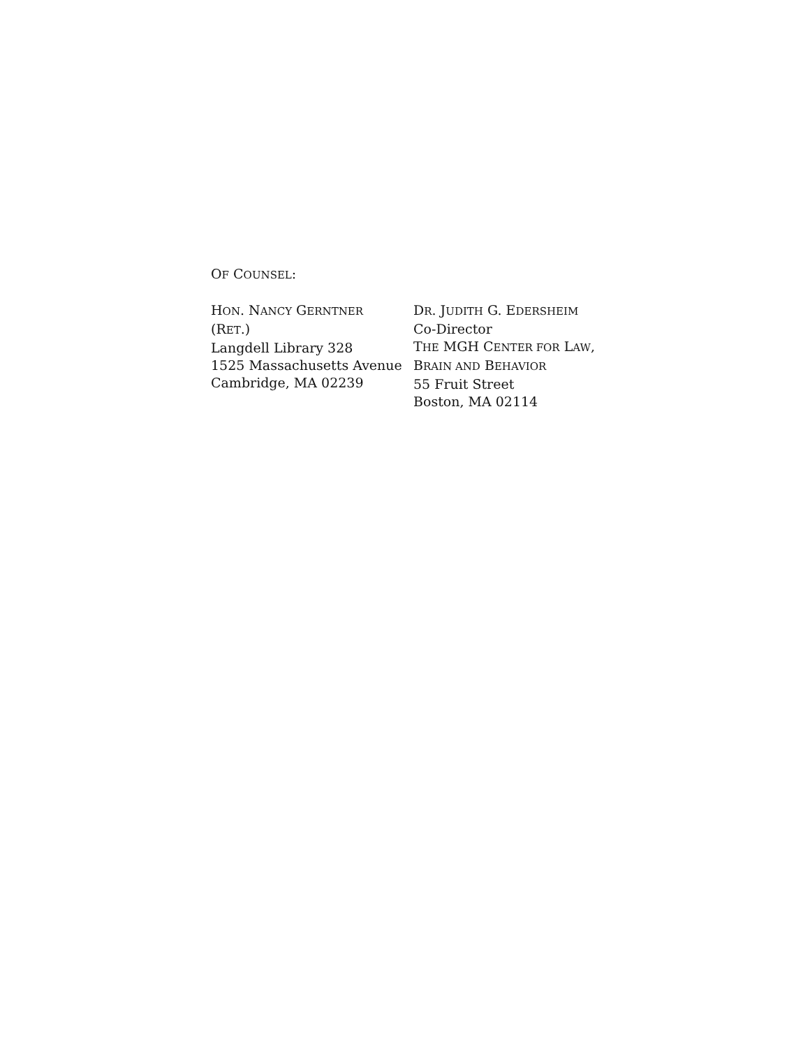OF COUNSEL:
HON. NANCY GERNTNER
(RET.)
Langdell Library 328
1525 Massachusetts Avenue
Cambridge, MA 02239
DR. JUDITH G. EDERSHEIM
Co-Director
THE MGH CENTER FOR LAW,
BRAIN AND BEHAVIOR
55 Fruit Street
Boston, MA 02114